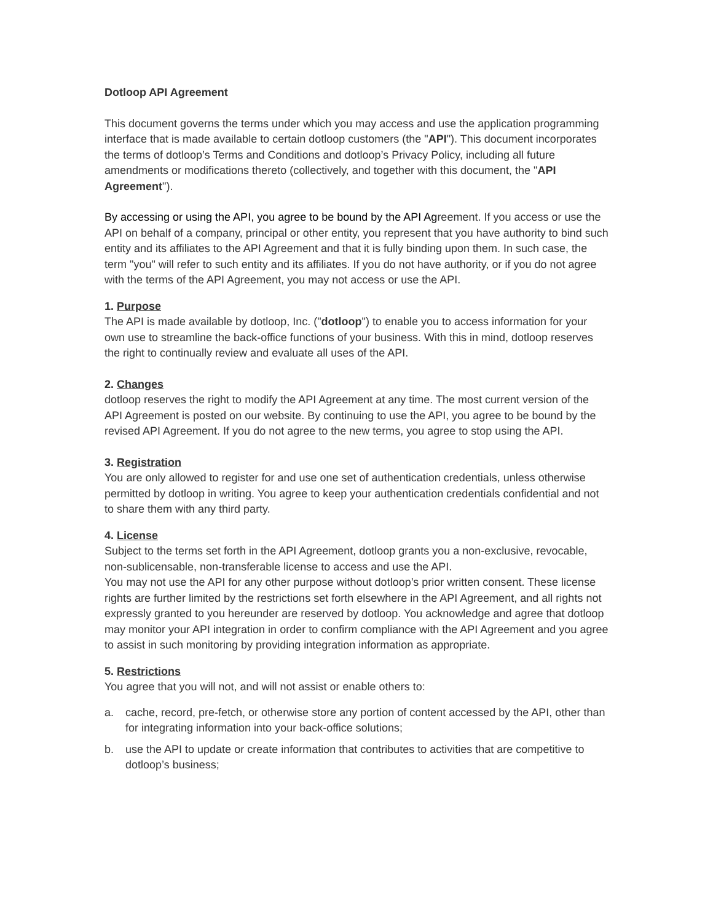Dotloop API Agreement
This document governs the terms under which you may access and use the application programming interface that is made available to certain dotloop customers (the "API"). This document incorporates the terms of dotloop’s Terms and Conditions and dotloop’s Privacy Policy, including all future amendments or modifications thereto (collectively, and together with this document, the "API Agreement").
By accessing or using the API, you agree to be bound by the API Agreement. If you access or use the API on behalf of a company, principal or other entity, you represent that you have authority to bind such entity and its affiliates to the API Agreement and that it is fully binding upon them. In such case, the term "you" will refer to such entity and its affiliates. If you do not have authority, or if you do not agree with the terms of the API Agreement, you may not access or use the API.
1. Purpose
The API is made available by dotloop, Inc. ("dotloop") to enable you to access information for your own use to streamline the back-office functions of your business. With this in mind, dotloop reserves the right to continually review and evaluate all uses of the API.
2. Changes
dotloop reserves the right to modify the API Agreement at any time. The most current version of the API Agreement is posted on our website. By continuing to use the API, you agree to be bound by the revised API Agreement. If you do not agree to the new terms, you agree to stop using the API.
3. Registration
You are only allowed to register for and use one set of authentication credentials, unless otherwise permitted by dotloop in writing. You agree to keep your authentication credentials confidential and not to share them with any third party.
4. License
Subject to the terms set forth in the API Agreement, dotloop grants you a non-exclusive, revocable, non-sublicensable, non-transferable license to access and use the API.
You may not use the API for any other purpose without dotloop’s prior written consent. These license rights are further limited by the restrictions set forth elsewhere in the API Agreement, and all rights not expressly granted to you hereunder are reserved by dotloop. You acknowledge and agree that dotloop may monitor your API integration in order to confirm compliance with the API Agreement and you agree to assist in such monitoring by providing integration information as appropriate.
5. Restrictions
You agree that you will not, and will not assist or enable others to:
a. cache, record, pre-fetch, or otherwise store any portion of content accessed by the API, other than for integrating information into your back-office solutions;
b. use the API to update or create information that contributes to activities that are competitive to dotloop’s business;